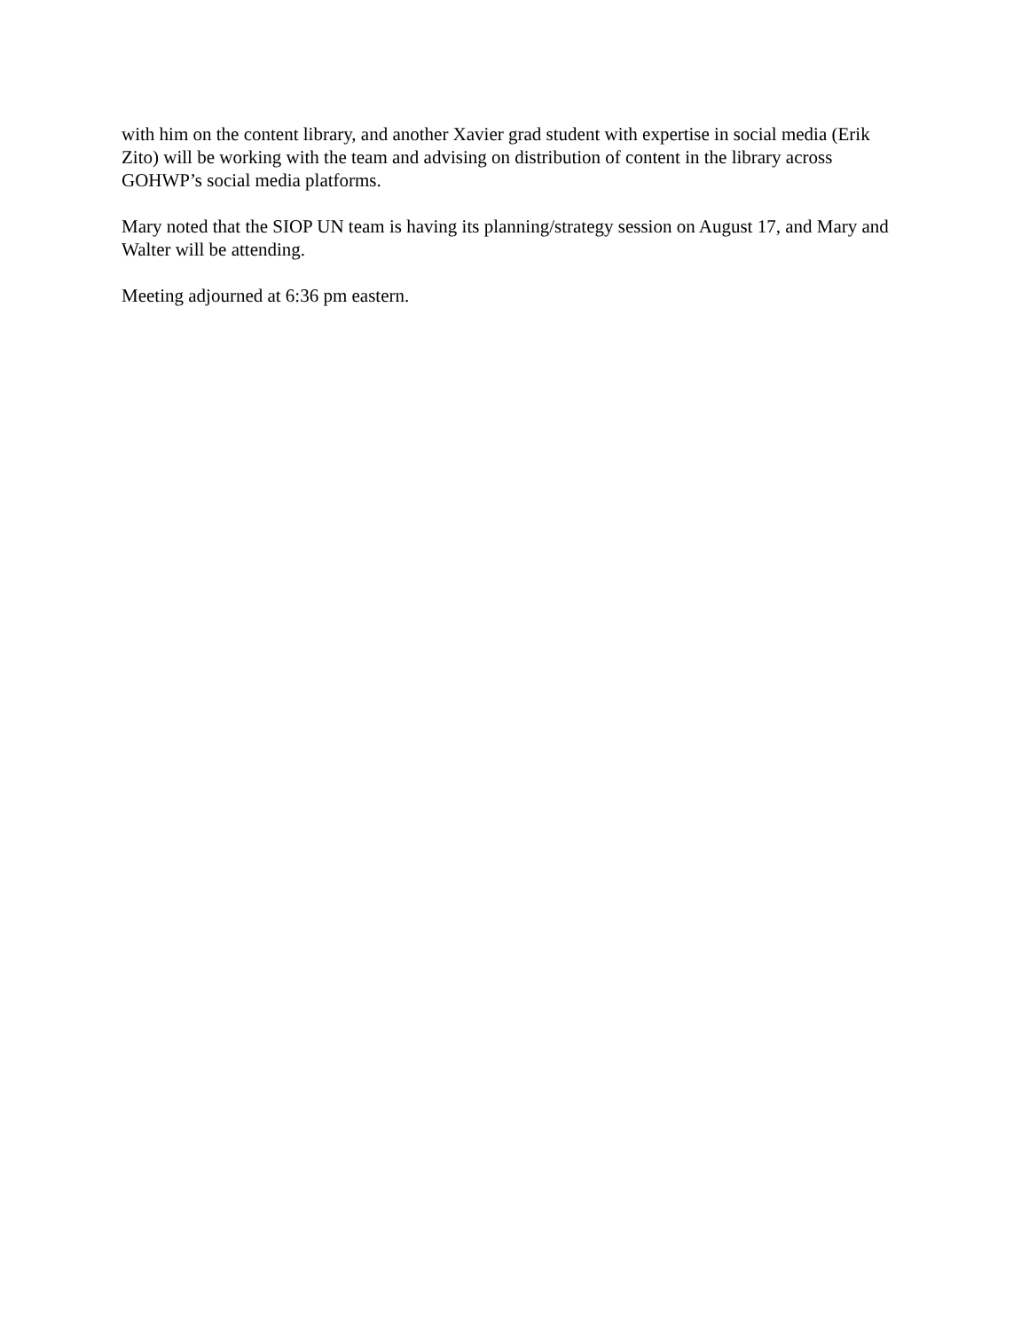with him on the content library, and another Xavier grad student with expertise in social media (Erik Zito) will be working with the team and advising on distribution of content in the library across GOHWP’s social media platforms.
Mary noted that the SIOP UN team is having its planning/strategy session on August 17, and Mary and Walter will be attending.
Meeting adjourned at 6:36 pm eastern.